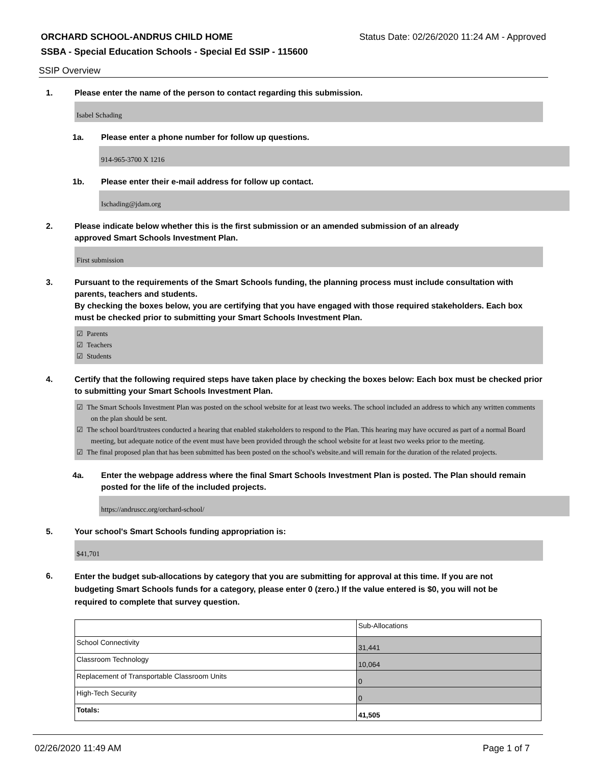ORCHARD SCHOOL-ANDRUS CHILD HOME Status Date: 02/26/2020 11:24 AM - Approved
SSBA - Special Education Schools - Special Ed SSIP - 115600
SSIP Overview
1. Please enter the name of the person to contact regarding this submission.
Isabel Schading
1a. Please enter a phone number for follow up questions.
914-965-3700 X 1216
1b. Please enter their e-mail address for follow up contact.
Ischading@jdam.org
2. Please indicate below whether this is the first submission or an amended submission of an already
approved Smart Schools Investment Plan.
First submission
3. Pursuant to the requirements of the Smart Schools funding, the planning process must include consultation with parents, teachers and students.
By checking the boxes below, you are certifying that you have engaged with those required stakeholders. Each box must be checked prior to submitting your Smart Schools Investment Plan.
☑ Parents
☑ Teachers
☑ Students
4. Certify that the following required steps have taken place by checking the boxes below: Each box must be checked prior to submitting your Smart Schools Investment Plan.
☑ The Smart Schools Investment Plan was posted on the school website for at least two weeks. The school included an address to which any written comments on the plan should be sent.
☑ The school board/trustees conducted a hearing that enabled stakeholders to respond to the Plan. This hearing may have occured as part of a normal Board meeting, but adequate notice of the event must have been provided through the school website for at least two weeks prior to the meeting.
☑ The final proposed plan that has been submitted has been posted on the school's website.and will remain for the duration of the related projects.
4a. Enter the webpage address where the final Smart Schools Investment Plan is posted. The Plan should remain posted for the life of the included projects.
https://andruscc.org/orchard-school/
5. Your school's Smart Schools funding appropriation is:
$41,701
6. Enter the budget sub-allocations by category that you are submitting for approval at this time. If you are not budgeting Smart Schools funds for a category, please enter 0 (zero.) If the value entered is $0, you will not be required to complete that survey question.
| | Sub-Allocations |
| School Connectivity | 31,441 |
| Classroom Technology | 10,064 |
| Replacement of Transportable Classroom Units | 0 |
| High-Tech Security | 0 |
| Totals: | 41,505 |
02/26/2020 11:49 AM Page 1 of 7